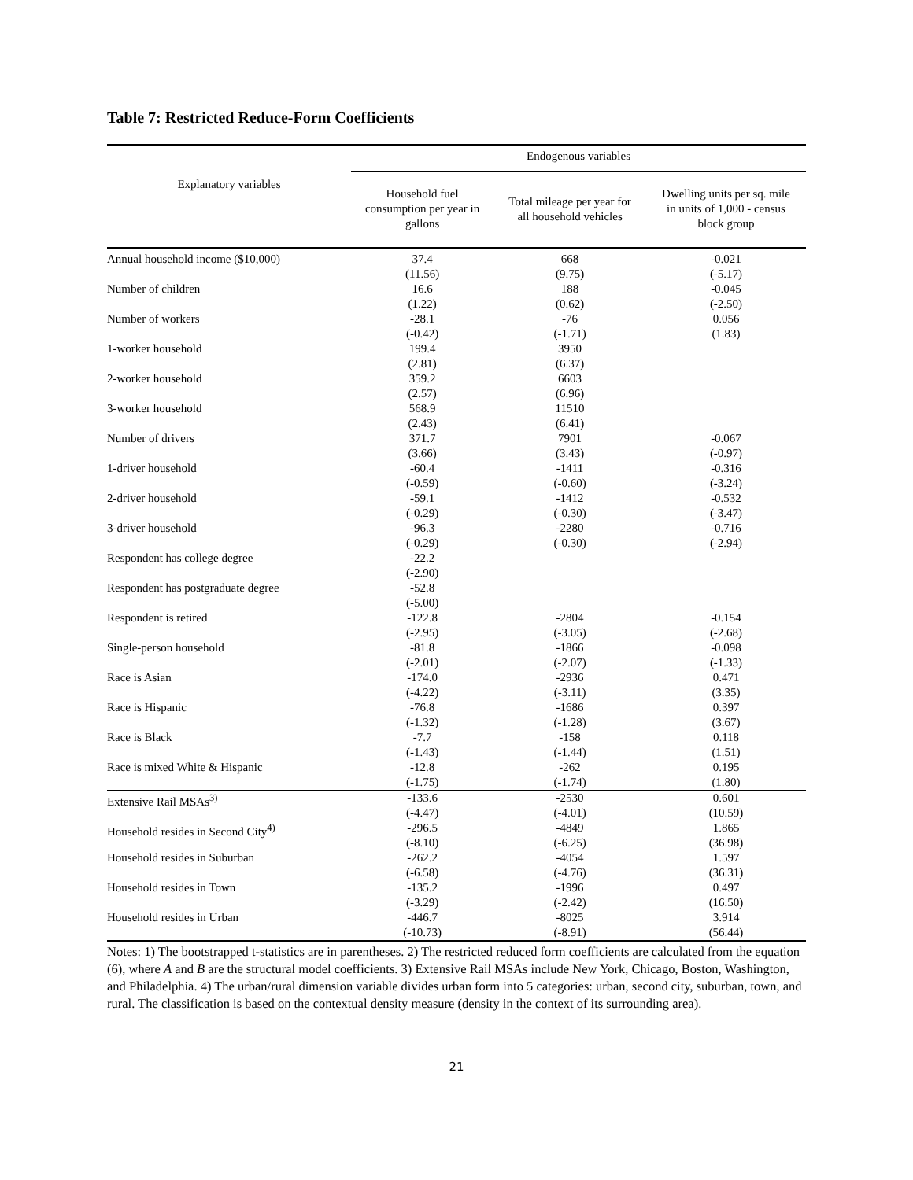Table 7: Restricted Reduce-Form Coefficients
| Explanatory variables | Endogenous variables | | |
| --- | --- | --- | --- |
| | Household fuel consumption per year in gallons | Total mileage per year for all household vehicles | Dwelling units per sq. mile in units of 1,000 - census block group |
| Annual household income ($10,000) | 37.4 (11.56) | 668 (9.75) | -0.021 (-5.17) |
| Number of children | 16.6 (1.22) | 188 (0.62) | -0.045 (-2.50) |
| Number of workers | -28.1 (-0.42) | -76 (-1.71) | 0.056 (1.83) |
| 1-worker household | 199.4 (2.81) | 3950 (6.37) | |
| 2-worker household | 359.2 (2.57) | 6603 (6.96) | |
| 3-worker household | 568.9 (2.43) | 11510 (6.41) | |
| Number of drivers | 371.7 (3.66) | 7901 (3.43) | -0.067 (-0.97) |
| 1-driver household | -60.4 (-0.59) | -1411 (-0.60) | -0.316 (-3.24) |
| 2-driver household | -59.1 (-0.29) | -1412 (-0.30) | -0.532 (-3.47) |
| 3-driver household | -96.3 (-0.29) | -2280 (-0.30) | -0.716 (-2.94) |
| Respondent has college degree | -22.2 (-2.90) | | |
| Respondent has postgraduate degree | -52.8 (-5.00) | | |
| Respondent is retired | -122.8 (-2.95) | -2804 (-3.05) | -0.154 (-2.68) |
| Single-person household | -81.8 (-2.01) | -1866 (-2.07) | -0.098 (-1.33) |
| Race is Asian | -174.0 (-4.22) | -2936 (-3.11) | 0.471 (3.35) |
| Race is Hispanic | -76.8 (-1.32) | -1686 (-1.28) | 0.397 (3.67) |
| Race is Black | -7.7 (-1.43) | -158 (-1.44) | 0.118 (1.51) |
| Race is mixed White & Hispanic | -12.8 (-1.75) | -262 (-1.74) | 0.195 (1.80) |
| Extensive Rail MSAs<sup>3)</sup> | -133.6 (-4.47) | -2530 (-4.01) | 0.601 (10.59) |
| Household resides in Second City<sup>4)</sup> | -296.5 (-8.10) | -4849 (-6.25) | 1.865 (36.98) |
| Household resides in Suburban | -262.2 (-6.58) | -4054 (-4.76) | 1.597 (36.31) |
| Household resides in Town | -135.2 (-3.29) | -1996 (-2.42) | 0.497 (16.50) |
| Household resides in Urban | -446.7 (-10.73) | -8025 (-8.91) | 3.914 (56.44) |
Notes: 1) The bootstrapped t-statistics are in parentheses. 2) The restricted reduced form coefficients are calculated from the equation (6), where A and B are the structural model coefficients. 3) Extensive Rail MSAs include New York, Chicago, Boston, Washington, and Philadelphia. 4) The urban/rural dimension variable divides urban form into 5 categories: urban, second city, suburban, town, and rural. The classification is based on the contextual density measure (density in the context of its surrounding area).
21